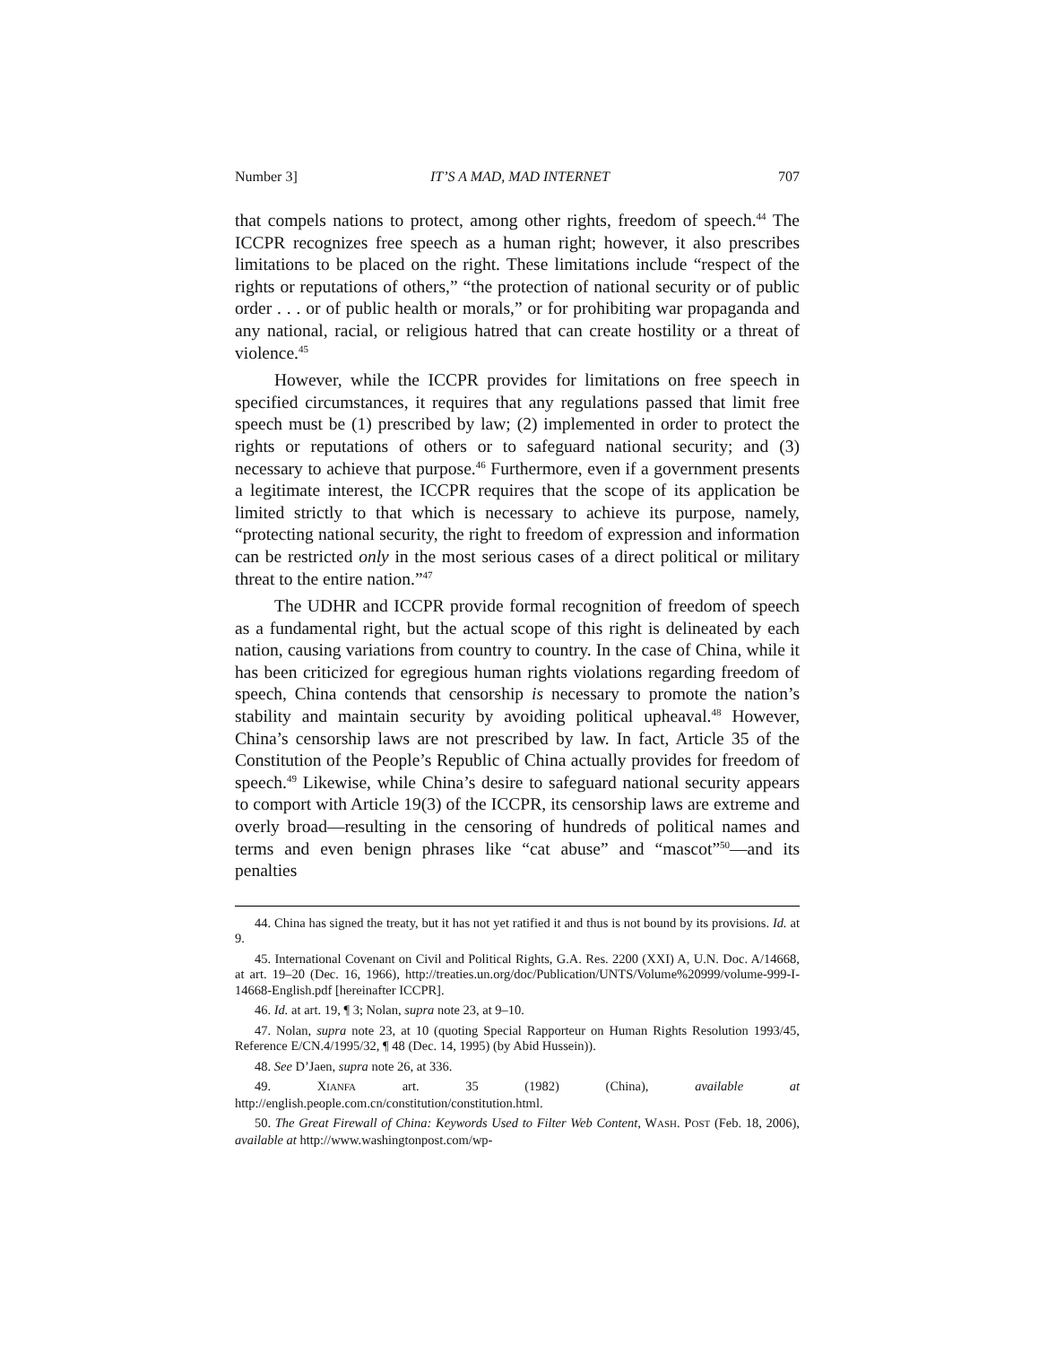Number 3] IT’S A MAD, MAD INTERNET 707
that compels nations to protect, among other rights, freedom of speech.<sup>44</sup> The ICCPR recognizes free speech as a human right; however, it also prescribes limitations to be placed on the right. These limitations include “respect of the rights or reputations of others,” “the protection of national security or of public order . . . or of public health or morals,” or for prohibiting war propaganda and any national, racial, or religious hatred that can create hostility or a threat of violence.<sup>45</sup>
However, while the ICCPR provides for limitations on free speech in specified circumstances, it requires that any regulations passed that limit free speech must be (1) prescribed by law; (2) implemented in order to protect the rights or reputations of others or to safeguard national security; and (3) necessary to achieve that purpose.<sup>46</sup> Furthermore, even if a government presents a legitimate interest, the ICCPR requires that the scope of its application be limited strictly to that which is necessary to achieve its purpose, namely, “protecting national security, the right to freedom of expression and information can be restricted only in the most serious cases of a direct political or military threat to the entire nation.”<sup>47</sup>
The UDHR and ICCPR provide formal recognition of freedom of speech as a fundamental right, but the actual scope of this right is delineated by each nation, causing variations from country to country. In the case of China, while it has been criticized for egregious human rights violations regarding freedom of speech, China contends that censorship is necessary to promote the nation’s stability and maintain security by avoiding political upheaval.<sup>48</sup> However, China’s censorship laws are not prescribed by law. In fact, Article 35 of the Constitution of the People’s Republic of China actually provides for freedom of speech.<sup>49</sup> Likewise, while China’s desire to safeguard national security appears to comport with Article 19(3) of the ICCPR, its censorship laws are extreme and overly broad—resulting in the censoring of hundreds of political names and terms and even benign phrases like “cat abuse” and “mascot”<sup>50</sup>—and its penalties
44. China has signed the treaty, but it has not yet ratified it and thus is not bound by its provisions. Id. at 9.
45. International Covenant on Civil and Political Rights, G.A. Res. 2200 (XXI) A, U.N. Doc. A/14668, at art. 19–20 (Dec. 16, 1966), http://treaties.un.org/doc/Publication/UNTS/Volume%20999/volume-999-I-14668-English.pdf [hereinafter ICCPR].
46. Id. at art. 19, ¶ 3; Nolan, supra note 23, at 9–10.
47. Nolan, supra note 23, at 10 (quoting Special Rapporteur on Human Rights Resolution 1993/45, Reference E/CN.4/1995/32, ¶ 48 (Dec. 14, 1995) (by Abid Hussein)).
48. See D’Jaen, supra note 26, at 336.
49. XIANFA art. 35 (1982) (China), available at http://english.people.com.cn/constitution/constitution.html.
50. The Great Firewall of China: Keywords Used to Filter Web Content, WASH. POST (Feb. 18, 2006), available at http://www.washingtonpost.com/wp-